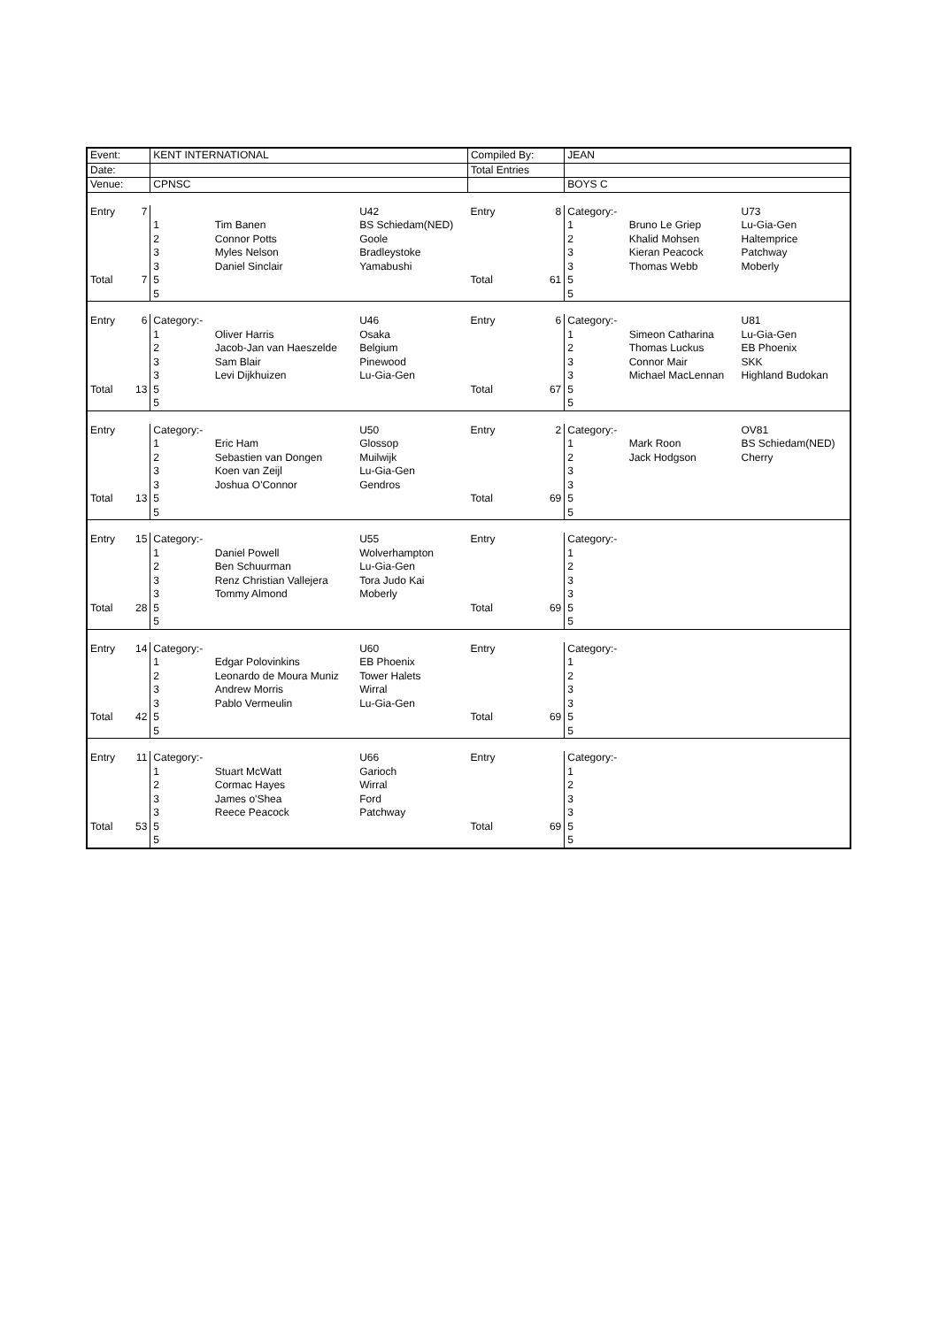| Event: | | KENT INTERNATIONAL | | | Compiled By: | | JEAN | | |
| Date: | | | | | Total Entries | | | | |
| Venue: | | CPNSC | | | | | BOYS C | | |
| Entry | 7 | | | U42 | Entry | 8 | Category:- | | U73 |
| | | 1 | Tim Banen | BS Schiedam(NED) | | | 1 | Bruno Le Griep | Lu-Gia-Gen |
| | | 2 | Connor Potts | Goole | | | 2 | Khalid Mohsen | Haltemprice |
| | | 3 | Myles Nelson | Bradleystoke | | | 3 | Kieran Peacock | Patchway |
| | | 3 | Daniel Sinclair | Yamabushi | | | 3 | Thomas Webb | Moberly |
| Total | 7 | 5 | | | Total | 61 | 5 | | |
| | | 5 | | | | | 5 | | |
| Entry | 6 | Category:- | | U46 | Entry | 6 | Category:- | | U81 |
| | | 1 | Oliver Harris | Osaka | | | 1 | Simeon Catharina | Lu-Gia-Gen |
| | | 2 | Jacob-Jan van Haeszelde | Belgium | | | 2 | Thomas Luckus | EB Phoenix |
| | | 3 | Sam Blair | Pinewood | | | 3 | Connor Mair | SKK |
| | | 3 | Levi Dijkhuizen | Lu-Gia-Gen | | | 3 | Michael MacLennan | Highland Budokan |
| Total | 13 | 5 | | | Total | 67 | 5 | | |
| | | 5 | | | | | 5 | | |
| Entry | | Category:- | | U50 | Entry | 2 | Category:- | | OV81 |
| | | 1 | Eric Ham | Glossop | | | 1 | Mark Roon | BS Schiedam(NED) |
| | | 2 | Sebastien van Dongen | Muilwijk | | | 2 | Jack Hodgson | Cherry |
| | | 3 | Koen van Zeijl | Lu-Gia-Gen | | | 3 | | |
| | | 3 | Joshua O'Connor | Gendros | | | 3 | | |
| Total | 13 | 5 | | | Total | 69 | 5 | | |
| | | 5 | | | | | 5 | | |
| Entry | 15 | Category:- | | U55 | Entry | | Category:- | | |
| | | 1 | Daniel Powell | Wolverhampton | | | 1 | | |
| | | 2 | Ben Schuurman | Lu-Gia-Gen | | | 2 | | |
| | | 3 | Renz Christian Vallejera | Tora Judo Kai | | | 3 | | |
| | | 3 | Tommy Almond | Moberly | | | 3 | | |
| Total | 28 | 5 | | | Total | 69 | 5 | | |
| | | 5 | | | | | 5 | | |
| Entry | 14 | Category:- | | U60 | Entry | | Category:- | | |
| | | 1 | Edgar Polovinkins | EB Phoenix | | | 1 | | |
| | | 2 | Leonardo de Moura Muniz | Tower Halets | | | 2 | | |
| | | 3 | Andrew Morris | Wirral | | | 3 | | |
| | | 3 | Pablo Vermeulin | Lu-Gia-Gen | | | 3 | | |
| Total | 42 | 5 | | | Total | 69 | 5 | | |
| | | 5 | | | | | 5 | | |
| Entry | 11 | Category:- | | U66 | Entry | | Category:- | | |
| | | 1 | Stuart McWatt | Garioch | | | 1 | | |
| | | 2 | Cormac Hayes | Wirral | | | 2 | | |
| | | 3 | James o'Shea | Ford | | | 3 | | |
| | | 3 | Reece Peacock | Patchway | | | 3 | | |
| Total | 53 | 5 | | | Total | 69 | 5 | | |
| | | 5 | | | | | 5 | | |